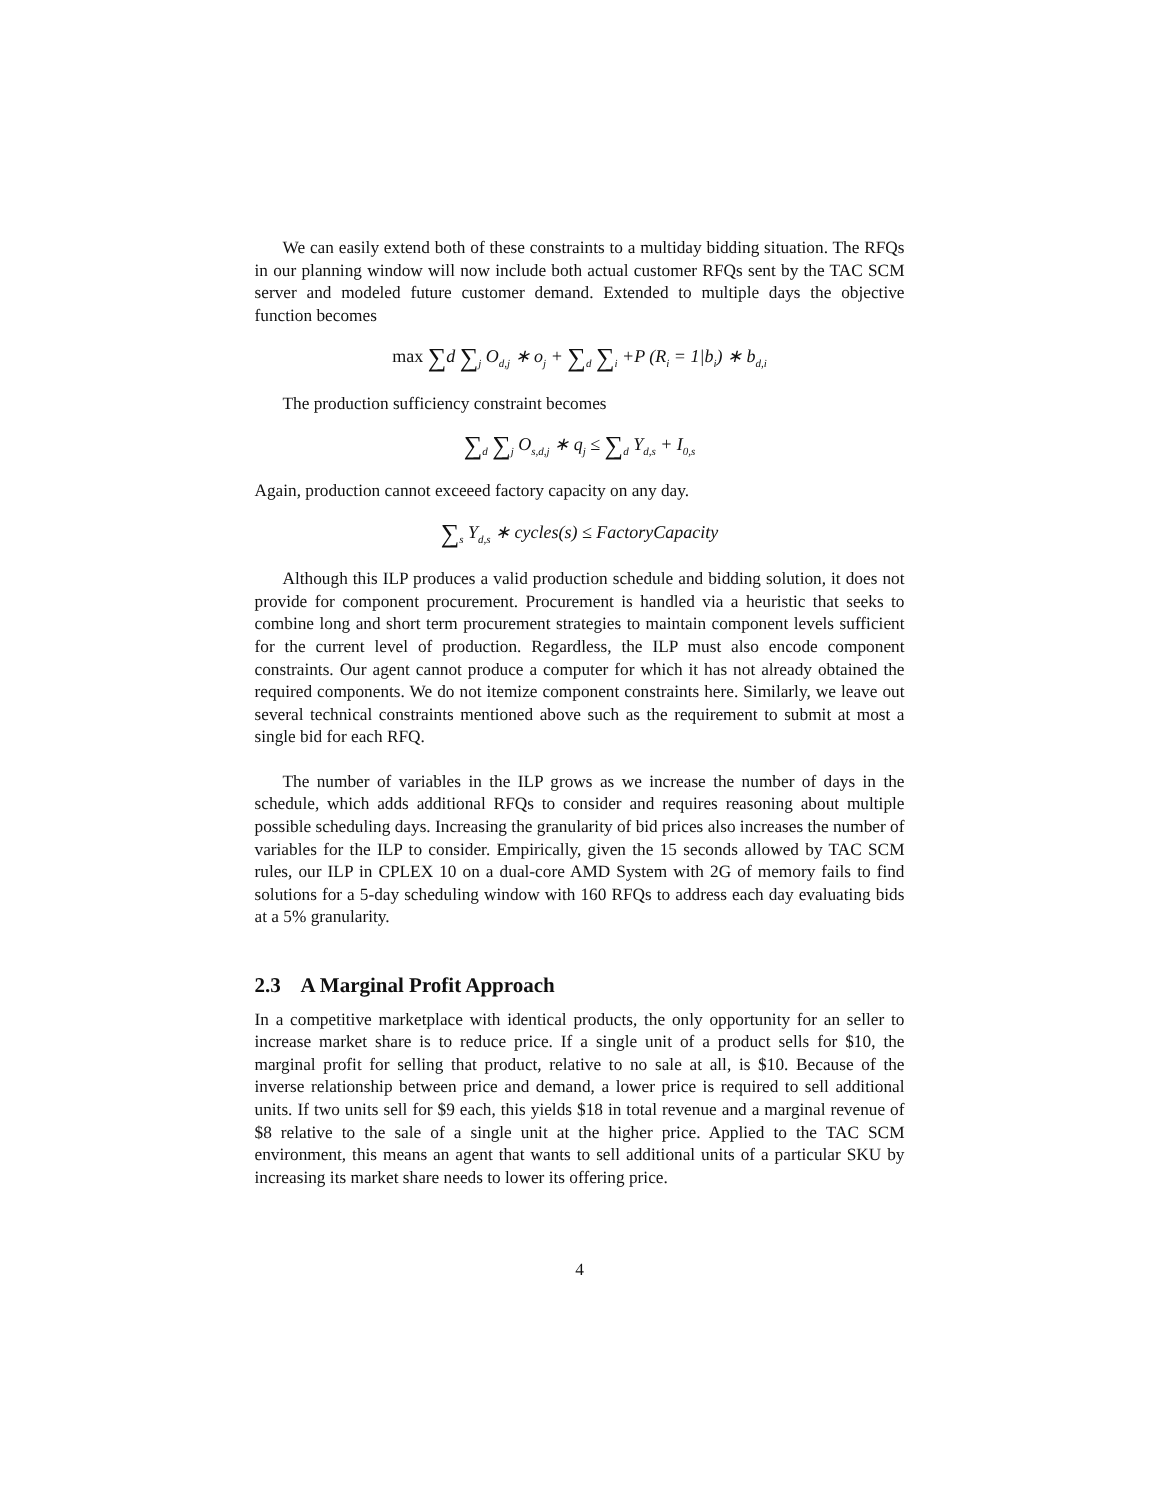We can easily extend both of these constraints to a multiday bidding situation. The RFQs in our planning window will now include both actual customer RFQs sent by the TAC SCM server and modeled future customer demand. Extended to multiple days the objective function becomes
max ∑d ∑<sub>j</sub> O<sub>d,j</sub> ∗ o<sub>j</sub> + ∑<sub>d</sub> ∑<sub>i</sub> +P (R<sub>i</sub> = 1|b<sub>i</sub>) ∗ b<sub>d,i</sub>
The production sufficiency constraint becomes
∑<sub>d</sub> ∑<sub>j</sub> O<sub>s,d,j</sub> ∗ q<sub>j</sub> ≤ ∑<sub>d</sub> Y<sub>d,s</sub> + I<sub>0,s</sub>
Again, production cannot exceeed factory capacity on any day.
∑<sub>s</sub> Y<sub>d,s</sub> ∗ cycles(s) ≤ FactoryCapacity
Although this ILP produces a valid production schedule and bidding solution, it does not provide for component procurement. Procurement is handled via a heuristic that seeks to combine long and short term procurement strategies to maintain component levels sufficient for the current level of production. Regardless, the ILP must also encode component constraints. Our agent cannot produce a computer for which it has not already obtained the required components. We do not itemize component constraints here. Similarly, we leave out several technical constraints mentioned above such as the requirement to submit at most a single bid for each RFQ.
The number of variables in the ILP grows as we increase the number of days in the schedule, which adds additional RFQs to consider and requires reasoning about multiple possible scheduling days. Increasing the granularity of bid prices also increases the number of variables for the ILP to consider. Empirically, given the 15 seconds allowed by TAC SCM rules, our ILP in CPLEX 10 on a dual-core AMD System with 2G of memory fails to find solutions for a 5-day scheduling window with 160 RFQs to address each day evaluating bids at a 5% granularity.
2.3 A Marginal Profit Approach
In a competitive marketplace with identical products, the only opportunity for an seller to increase market share is to reduce price. If a single unit of a product sells for $10, the marginal profit for selling that product, relative to no sale at all, is $10. Because of the inverse relationship between price and demand, a lower price is required to sell additional units. If two units sell for $9 each, this yields $18 in total revenue and a marginal revenue of $8 relative to the sale of a single unit at the higher price. Applied to the TAC SCM environment, this means an agent that wants to sell additional units of a particular SKU by increasing its market share needs to lower its offering price.
4